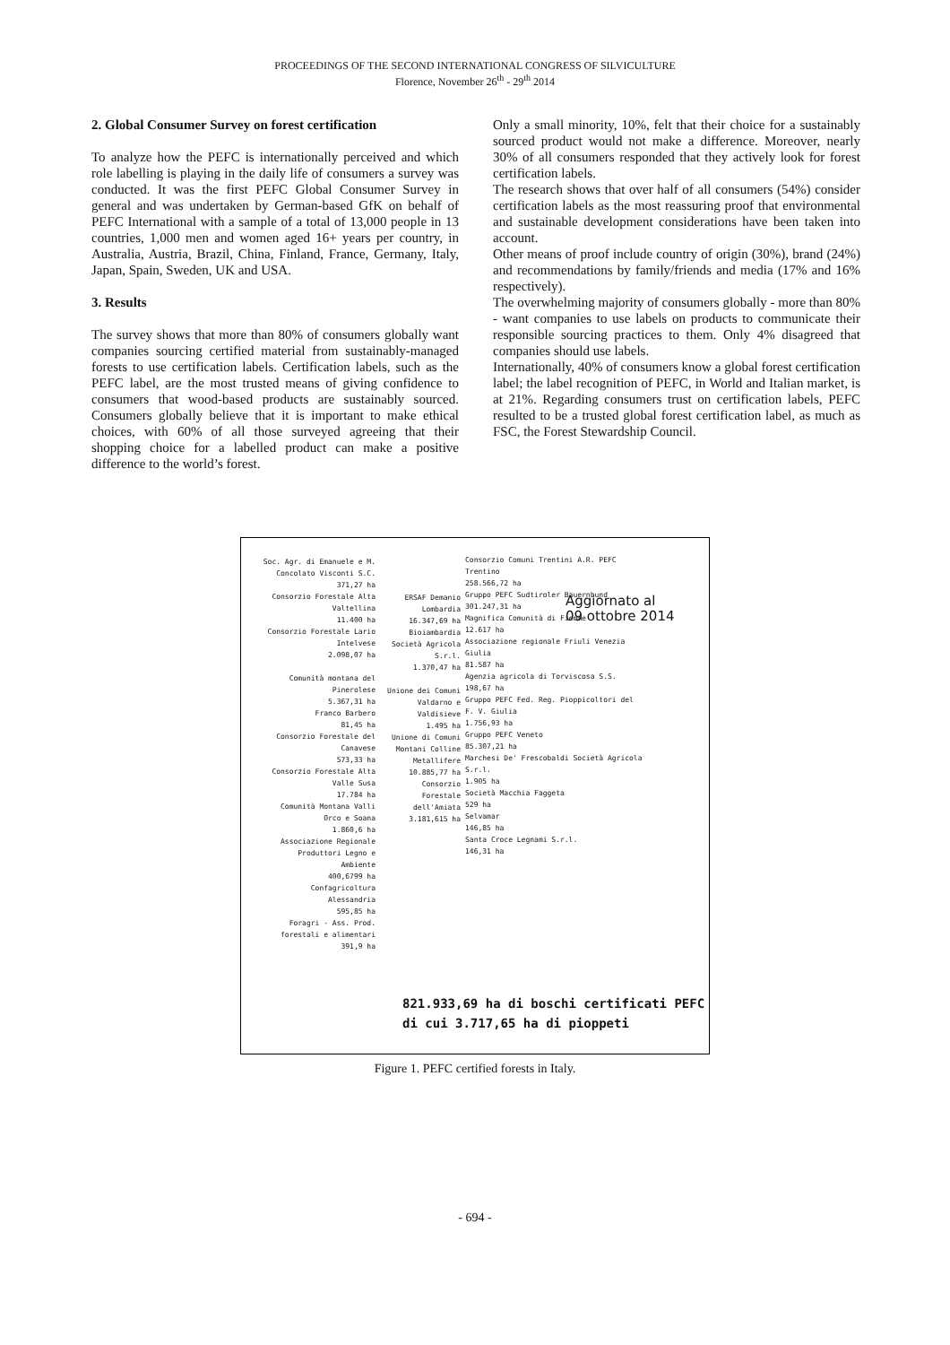PROCEEDINGS OF THE SECOND INTERNATIONAL CONGRESS OF SILVICULTURE
Florence, November 26<sup>th</sup> - 29<sup>th</sup> 2014
2. Global Consumer Survey on forest certification
To analyze how the PEFC is internationally perceived and which role labelling is playing in the daily life of consumers a survey was conducted. It was the first PEFC Global Consumer Survey in general and was undertaken by German-based GfK on behalf of PEFC International with a sample of a total of 13,000 people in 13 countries, 1,000 men and women aged 16+ years per country, in Australia, Austria, Brazil, China, Finland, France, Germany, Italy, Japan, Spain, Sweden, UK and USA.
3. Results
The survey shows that more than 80% of consumers globally want companies sourcing certified material from sustainably-managed forests to use certification labels. Certification labels, such as the PEFC label, are the most trusted means of giving confidence to consumers that wood-based products are sustainably sourced. Consumers globally believe that it is important to make ethical choices, with 60% of all those surveyed agreeing that their shopping choice for a labelled product can make a positive difference to the world’s forest.
Only a small minority, 10%, felt that their choice for a sustainably sourced product would not make a difference. Moreover, nearly 30% of all consumers responded that they actively look for forest certification labels.
The research shows that over half of all consumers (54%) consider certification labels as the most reassuring proof that environmental and sustainable development considerations have been taken into account.
Other means of proof include country of origin (30%), brand (24%) and recommendations by family/friends and media (17% and 16% respectively).
The overwhelming majority of consumers globally - more than 80% - want companies to use labels on products to communicate their responsible sourcing practices to them. Only 4% disagreed that companies should use labels.
Internationally, 40% of consumers know a global forest certification label; the label recognition of PEFC, in World and Italian market, is at 21%. Regarding consumers trust on certification labels, PEFC resulted to be a trusted global forest certification label, as much as FSC, the Forest Stewardship Council.
Soc. Agr. di Emanuele e M. Concolato Visconti S.C.
371,27 ha
Consorzio Forestale Alta Valtellina
11.400 ha
Consorzio Forestale Lario Intelvese
2.098,07 ha
Comunità montana del Pinerolese
5.367,31 ha
Franco Barbero
81,45 ha
Consorzio Forestale del Canavese
573,33 ha
Consorzio Forestale Alta Valle Susa
17.784 ha
Comunità Montana Valli Orco e Soana
1.860,6 ha
Associazione Regionale Produttori Legno e Ambiente
400,6799 ha
Confagricoltura Alessandria
595,85 ha
Foragri - Ass. Prod. forestali e alimentari
391,9 ha
ERSAF Demanio Lombardia
16.347,69 ha
Bioiambardia Società Agricola S.r.l.
1.370,47 ha
Unione dei Comuni Valdarno e Valdisieve
1.495 ha
Unione di Comuni Montani Colline Metallifere
10.885,77 ha
Consorzio Forestale dell'Amiata
3.181,615 ha
Consorzio Comuni Trentini A.R. PEFC Trentino
258.566,72 ha
Gruppo PEFC Sudtiroler Bauernbund
301.247,31 ha
Magnifica Comunità di Fiemme
12.617 ha
Associazione regionale Friuli Venezia Giulia
81.587 ha
Agenzia agricola di Torviscosa S.S.
198,67 ha
Gruppo PEFC Fed. Reg. Pioppicoltori del F. V. Giulia
1.756,93 ha
Gruppo PEFC Veneto
85.307,21 ha
Marchesi De' Frescobaldi Società Agricola S.r.l.
1.905 ha
Società Macchia Faggeta
529 ha
Selvamar
146,85 ha
Santa Croce Legnami S.r.l.
146,31 ha
Aggiornato al
09 ottobre 2014
821.933,69 ha di boschi certificati PEFC
di cui 3.717,65 ha di pioppeti
Figure 1. PEFC certified forests in Italy.
- 694 -